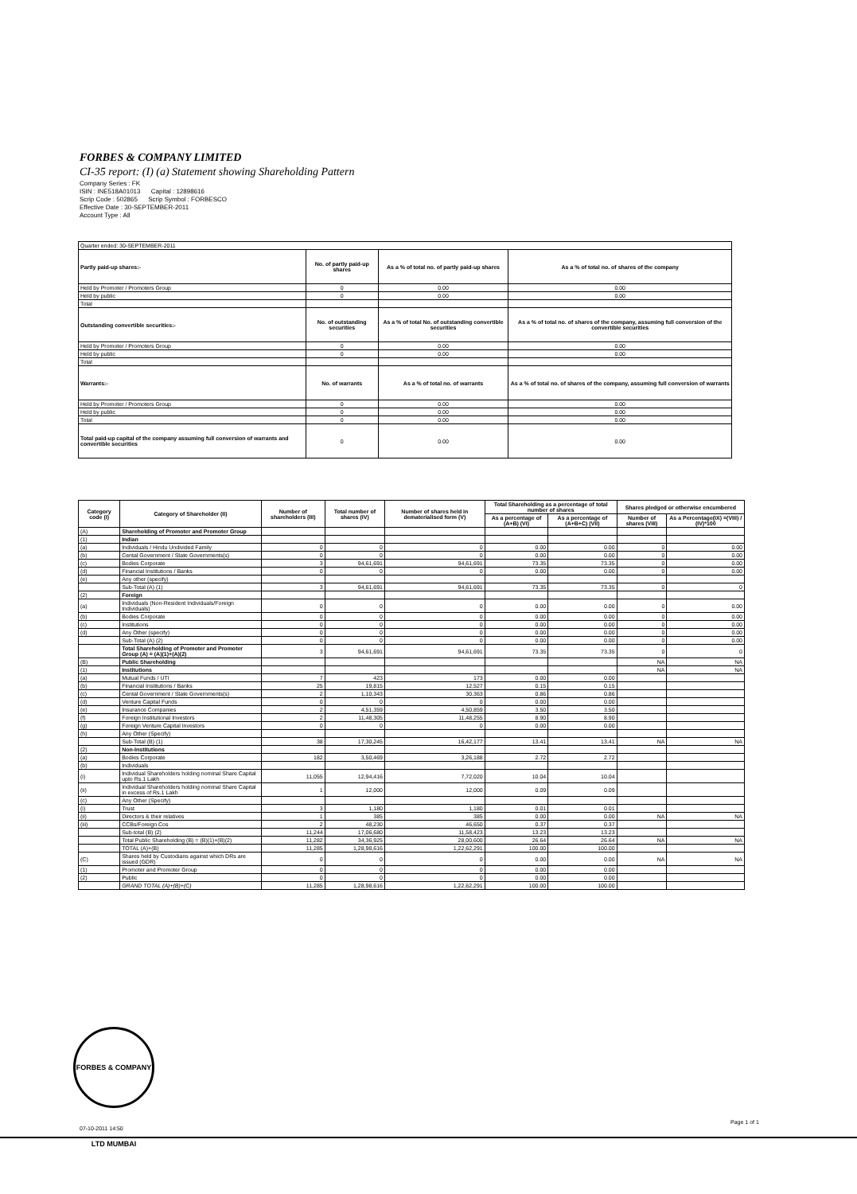FORBES & COMPANY LIMITED
CI-35 report: (I) (a) Statement showing Shareholding Pattern
Company Series : FK
ISIN : INE518A01013 Capital : 12898616
Scrip Code : 502865 Scrip Symbol : FORBESCO
Effective Date : 30-SEPTEMBER-2011
Account Type : All
| Quarter ended: 30-SEPTEMBER-2011 | | | |
| Partly paid-up shares:- | No. of partly paid-up shares | As a % of total no. of partly paid-up shares | As a % of total no. of shares of the company |
| Held by Promoter / Promoters Group | 0 | 0.00 | 0.00 |
| Held by public | 0 | 0.00 | 0.00 |
| Total | | | |
| Outstanding convertible securities:- | No. of outstanding securities | As a % of total No. of outstanding convertible securities | As a % of total no. of shares of the company, assuming full conversion of the convertible securities |
| Held by Promoter / Promoters Group | 0 | 0.00 | 0.00 |
| Held by public | 0 | 0.00 | 0.00 |
| Total | | | |
| Warrants:- | No. of warrants | As a % of total no. of warrants | As a % of total no. of shares of the company, assuming full conversion of warrants |
| Held by Promoter / Promoters Group | 0 | 0.00 | 0.00 |
| Held by public | 0 | 0.00 | 0.00 |
| Total | 0 | 0.00 | 0.00 |
| Total paid-up capital of the company assuming full conversion of warrants and convertible securities | 0 | 0.00 | 0.00 |
| Category code (I) | Category of Shareholder (II) | Number of shareholders (III) | Total number of shares (IV) | Number of shares held in dematerialised form (V) | Total Shareholding as a percentage of total number of shares | | Shares pledged or otherwise encumbered | |
| --- | --- | --- | --- | --- | --- | --- | --- | --- |
| | | | | | As a percentage of (A+B) (VI) | As a percentage of (A+B+C) (VII) | Number of shares (VIII) | As a Percentage(IX) =(VIII) / (IV)*100 |
| (A) | Shareholding of Promoter and Promoter Group | | | | | | | |
| (1) | Indian | | | | | | | |
| (a) | Individuals / Hindu Undivided Family | 0 | 0 | 0 | 0.00 | 0.00 | 0 | 0.00 |
| (b) | Cental Government / State Governments(s) | 0 | 0 | 0 | 0.00 | 0.00 | 0 | 0.00 |
| (c) | Bodies Corporate | 3 | 94,61,691 | 94,61,691 | 73.35 | 73.35 | 0 | 0.00 |
| (d) | Financial Institutions / Banks | 0 | 0 | 0 | 0.00 | 0.00 | 0 | 0.00 |
| (e) | Any other (specify) | | | | | | | |
| | Sub-Total (A) (1) | 3 | 94,61,691 | 94,61,691 | 73.35 | 73.35 | 0 | 0 |
| (2) | Foreign | | | | | | | |
| (a) | Individuals (Non-Resident Individuals/Foreign Individuals) | 0 | 0 | 0 | 0.00 | 0.00 | 0 | 0.00 |
| (b) | Bodies Corporate | 0 | 0 | 0 | 0.00 | 0.00 | 0 | 0.00 |
| (c) | Institutions | 0 | 0 | 0 | 0.00 | 0.00 | 0 | 0.00 |
| (d) | Any Other (specify) | 0 | 0 | 0 | 0.00 | 0.00 | 0 | 0.00 |
| | Sub-Total (A) (2) | 0 | 0 | 0 | 0.00 | 0.00 | 0 | 0.00 |
| | Total Shareholding of Promoter and Promoter Group (A) = (A)(1)+(A)(2) | 3 | 94,61,691 | 94,61,691 | 73.35 | 73.35 | 0 | 0 |
| (B) | Public Shareholding | | | | | | NA | NA |
| (1) | Institutions | | | | | | NA | NA |
| (a) | Mutual Funds / UTI | 7 | 423 | 173 | 0.00 | 0.00 | | |
| (b) | Financial Institutions / Banks | 25 | 19,815 | 12,527 | 0.15 | 0.15 | | |
| (c) | Cental Government / State Governments(s) | 2 | 1,10,343 | 30,363 | 0.86 | 0.86 | | |
| (d) | Venture Capital Funds | 0 | 0 | 0 | 0.00 | 0.00 | | |
| (e) | Insurance Companies | 2 | 4,51,359 | 4,50,859 | 3.50 | 3.50 | | |
| (f) | Foreign Institutional Investors | 2 | 11,48,305 | 11,48,255 | 8.90 | 8.90 | | |
| (g) | Foreign Venture Capital Investors | 0 | 0 | 0 | 0.00 | 0.00 | | |
| (h) | Any Other (Specify) | | | | | | | |
| | Sub-Total (B) (1) | 38 | 17,30,245 | 16,42,177 | 13.41 | 13.41 | NA | NA |
| (2) | Non-Institutions | | | | | | | |
| (a) | Bodies Corporate | 182 | 3,50,469 | 3,26,188 | 2.72 | 2.72 | | |
| (b) | Individuals | | | | | | | |
| (i) | Individual Shareholders holding nominal Share Capital upto Rs.1 Lakh | 11,055 | 12,94,416 | 7,72,020 | 10.04 | 10.04 | | |
| (ii) | Individual Shareholders holding nominal Share Capital in excess of Rs.1 Lakh | 1 | 12,000 | 12,000 | 0.09 | 0.09 | | |
| (c) | Any Other (Specify) | | | | | | | |
| (i) | Trust | 3 | 1,180 | 1,180 | 0.01 | 0.01 | | |
| (ii) | Directors & their relatives | 1 | 385 | 385 | 0.00 | 0.00 | NA | NA |
| (iii) | CCBs/Foreign Cos | 2 | 48,230 | 46,650 | 0.37 | 0.37 | | |
| | Sub-total (B) (2) | 11,244 | 17,06,680 | 11,58,423 | 13.23 | 13.23 | | |
| | Total Public Shareholding (B) = (B)(1)+(B)(2) | 11,282 | 34,36,925 | 28,00,600 | 26.64 | 26.64 | NA | NA |
| | TOTAL (A)+(B) | 11,285 | 1,28,98,616 | 1,22,62,291 | 100.00 | 100.00 | | |
| (C) | Shares held by Custodians against which DRs are issued (GDR) | 0 | 0 | 0 | 0.00 | 0.00 | NA | NA |
| (1) | Promoter and Promoter Group | 0 | 0 | 0 | 0.00 | 0.00 | | |
| (2) | Public | 0 | 0 | 0 | 0.00 | 0.00 | | |
| | GRAND TOTAL (A)+(B)+(C) | 11,285 | 1,28,98,616 | 1,22,62,291 | 100.00 | 100.00 | | |
FORBES & COMPANY LTD MUMBAI
07-10-2011 14:50
Page 1 of 1